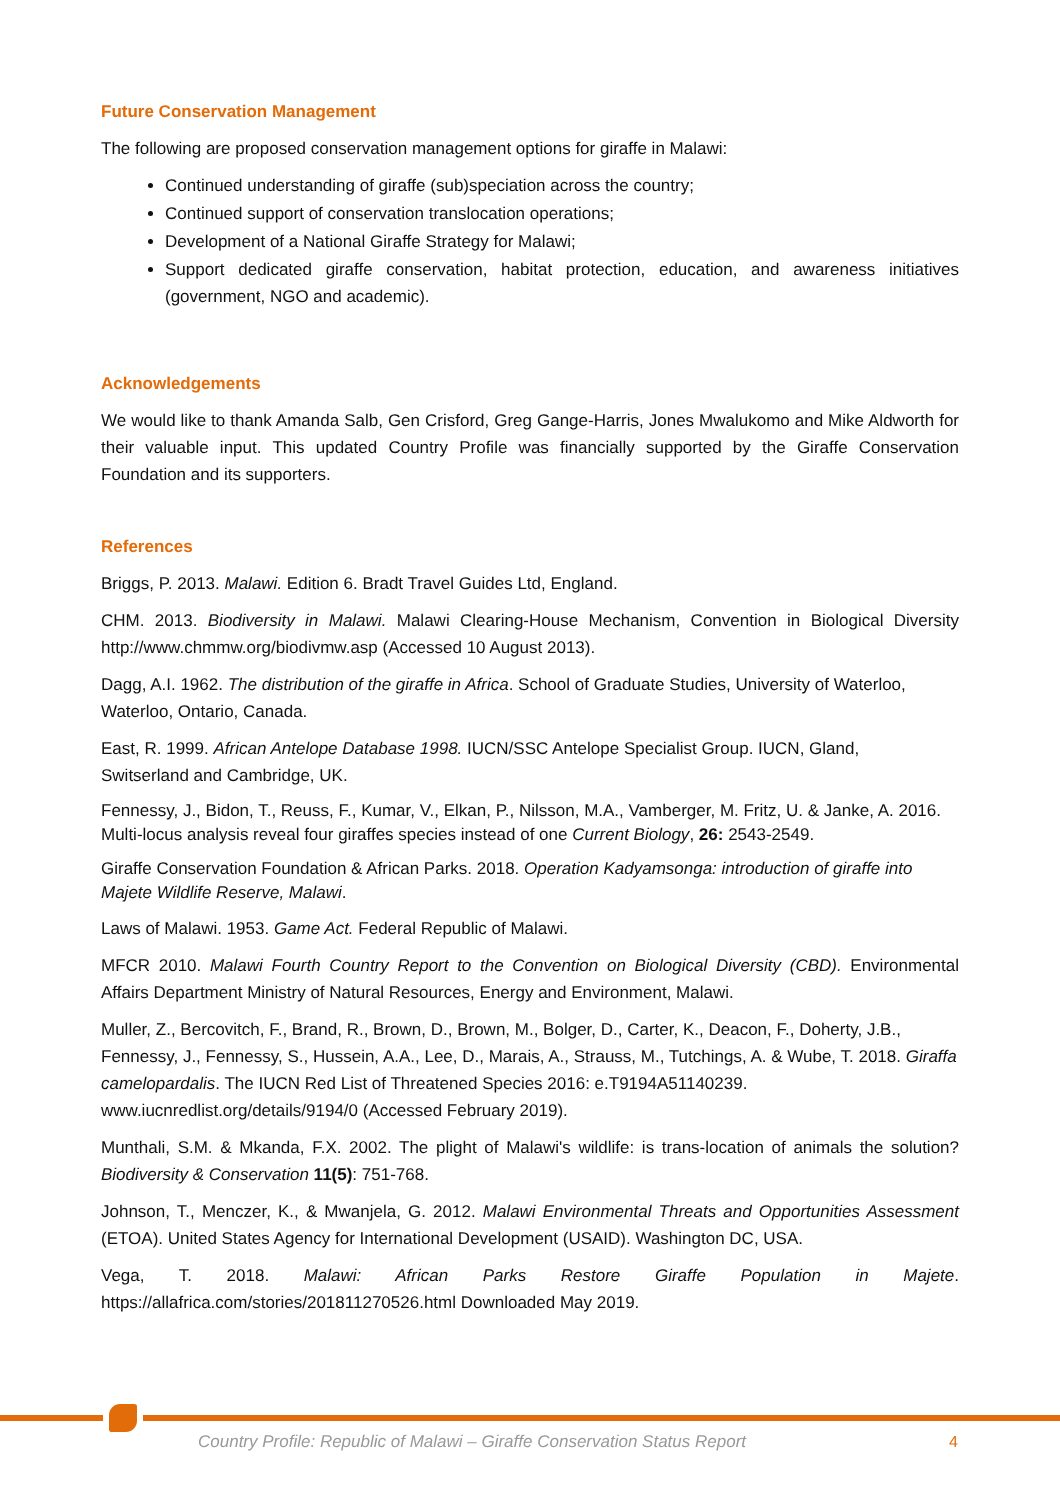Future Conservation Management
The following are proposed conservation management options for giraffe in Malawi:
Continued understanding of giraffe (sub)speciation across the country;
Continued support of conservation translocation operations;
Development of a National Giraffe Strategy for Malawi;
Support dedicated giraffe conservation, habitat protection, education, and awareness initiatives (government, NGO and academic).
Acknowledgements
We would like to thank Amanda Salb, Gen Crisford, Greg Gange-Harris, Jones Mwalukomo and Mike Aldworth for their valuable input. This updated Country Profile was financially supported by the Giraffe Conservation Foundation and its supporters.
References
Briggs, P. 2013. Malawi. Edition 6. Bradt Travel Guides Ltd, England.
CHM. 2013. Biodiversity in Malawi. Malawi Clearing-House Mechanism, Convention in Biological Diversity http://www.chmmw.org/biodivmw.asp (Accessed 10 August 2013).
Dagg, A.I. 1962. The distribution of the giraffe in Africa. School of Graduate Studies, University of Waterloo, Waterloo, Ontario, Canada.
East, R. 1999. African Antelope Database 1998. IUCN/SSC Antelope Specialist Group. IUCN, Gland,
Switserland and Cambridge, UK.
Fennessy, J., Bidon, T., Reuss, F., Kumar, V., Elkan, P., Nilsson, M.A., Vamberger, M. Fritz, U. & Janke, A. 2016. Multi-locus analysis reveal four giraffes species instead of one Current Biology, 26: 2543-2549.
Giraffe Conservation Foundation & African Parks. 2018. Operation Kadyamsonga: introduction of giraffe into Majete Wildlife Reserve, Malawi.
Laws of Malawi. 1953. Game Act. Federal Republic of Malawi.
MFCR 2010. Malawi Fourth Country Report to the Convention on Biological Diversity (CBD). Environmental Affairs Department Ministry of Natural Resources, Energy and Environment, Malawi.
Muller, Z., Bercovitch, F., Brand, R., Brown, D., Brown, M., Bolger, D., Carter, K., Deacon, F., Doherty, J.B., Fennessy, J., Fennessy, S., Hussein, A.A., Lee, D., Marais, A., Strauss, M., Tutchings, A. & Wube, T. 2018. Giraffa camelopardalis. The IUCN Red List of Threatened Species 2016: e.T9194A51140239. www.iucnredlist.org/details/9194/0 (Accessed February 2019).
Munthali, S.M. & Mkanda, F.X. 2002. The plight of Malawi's wildlife: is trans-location of animals the solution? Biodiversity & Conservation 11(5): 751-768.
Johnson, T., Menczer, K., & Mwanjela, G. 2012. Malawi Environmental Threats and Opportunities Assessment (ETOA). United States Agency for International Development (USAID). Washington DC, USA.
Vega, T. 2018. Malawi: African Parks Restore Giraffe Population in Majete. https://allafrica.com/stories/201811270526.html Downloaded May 2019.
Country Profile: Republic of Malawi – Giraffe Conservation Status Report
4